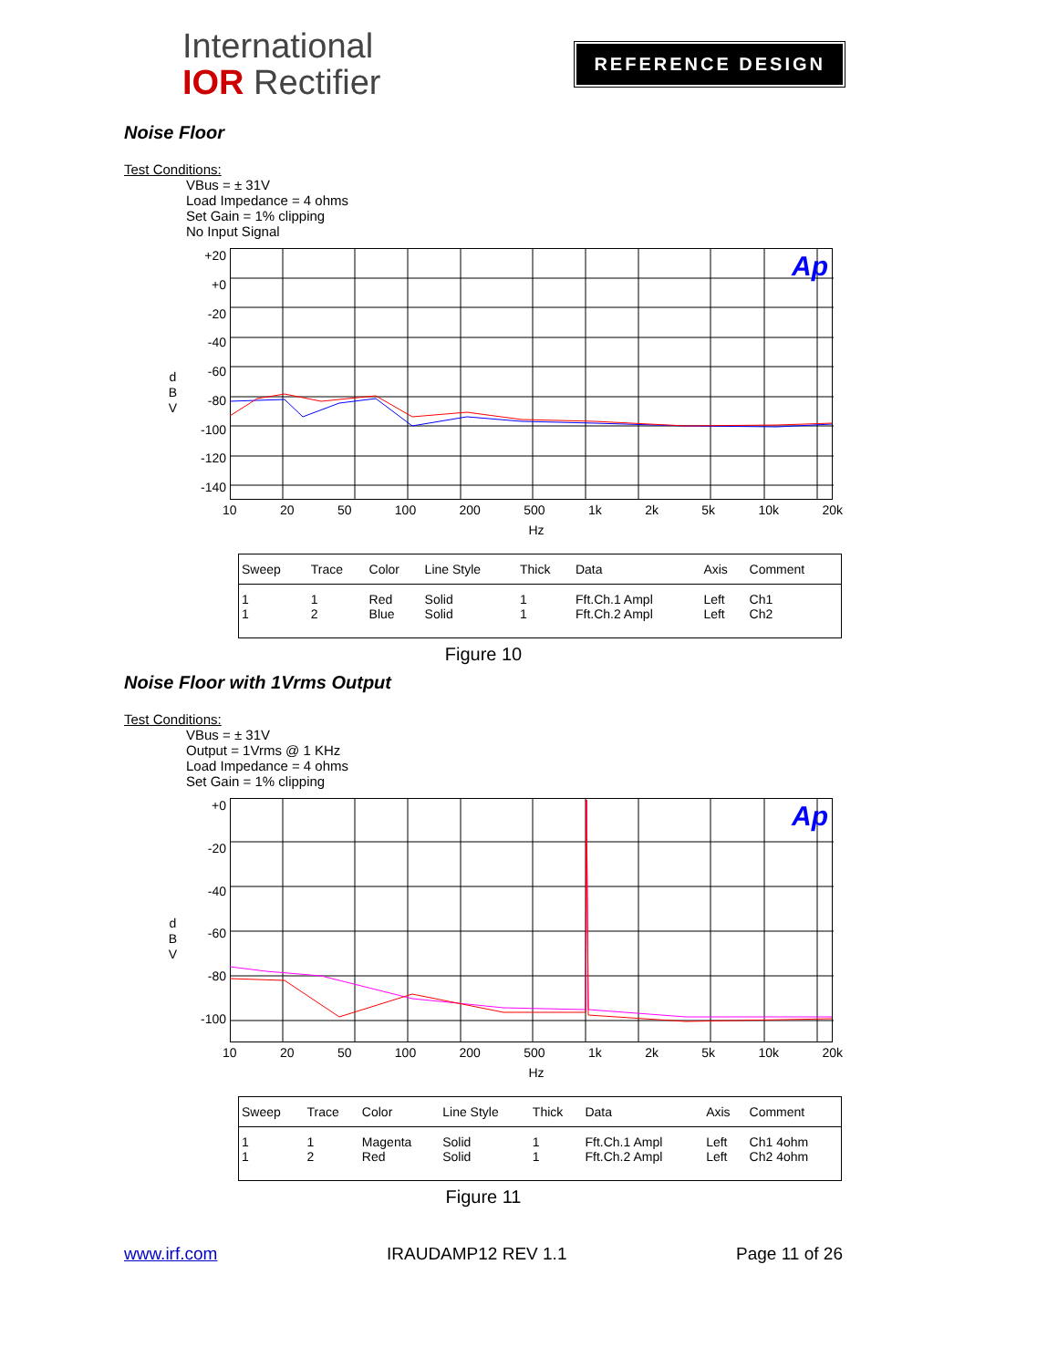International
IOR Rectifier
REFERENCE DESIGN
Noise Floor
Test Conditions:
VBus = ± 31V
Load Impedance = 4 ohms
Set Gain = 1% clipping
No Input Signal
d
B
V
+20
+0
-20
-40
-60
-80
-100
-120
-140
Ap
10 20 50 100 200 500 1k 2k 5k 10k 20k
Hz
| Sweep | Trace | Color | Line Style | Thick | Data | Axis | Comment |
| --- | --- | --- | --- | --- | --- | --- | --- |
| 1 1 | 1 2 | Red Blue | Solid Solid | 1 1 | Fft.Ch.1 Ampl Fft.Ch.2 Ampl | Left Left | Ch1 Ch2 |
Figure 10
Noise Floor with 1Vrms Output
Test Conditions:
VBus = ± 31V
Output = 1Vrms @ 1 KHz
Load Impedance = 4 ohms
Set Gain = 1% clipping
d
B
V
+0
-20
-40
-60
-80
-100
Ap
10 20 50 100 200 500 1k 2k 5k 10k 20k
Hz
| Sweep | Trace | Color | Line Style | Thick | Data | Axis | Comment |
| --- | --- | --- | --- | --- | --- | --- | --- |
| 1 1 | 1 2 | Magenta Red | Solid Solid | 1 1 | Fft.Ch.1 Ampl Fft.Ch.2 Ampl | Left Left | Ch1 4ohm Ch2 4ohm |
Figure 11
www.irf.com IRAUDAMP12 REV 1.1 Page 11 of 26